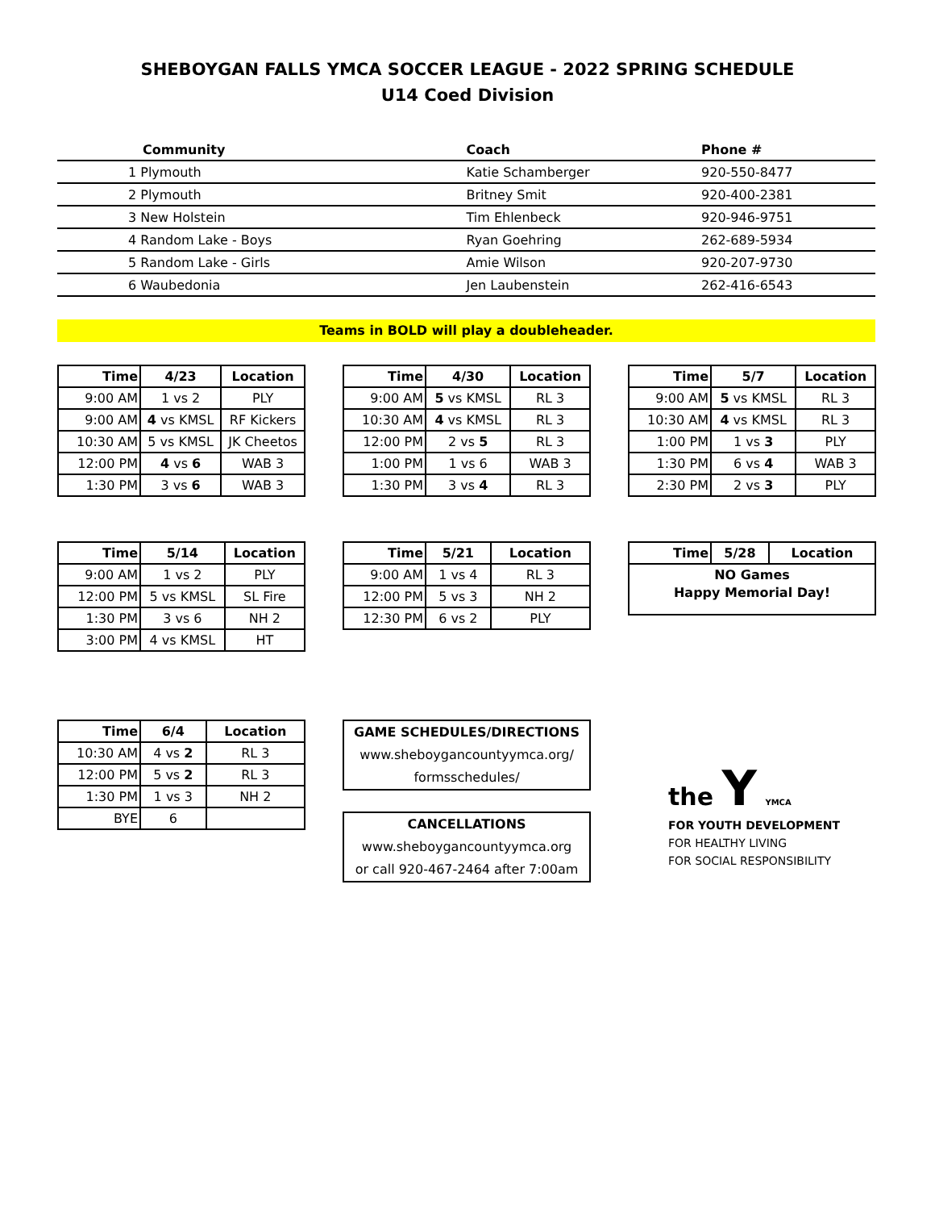SHEBOYGAN FALLS YMCA SOCCER LEAGUE - 2022 SPRING SCHEDULE
U14 Coed Division
| Community | Coach | Phone # |
| --- | --- | --- |
| 1 Plymouth | Katie Schamberger | 920-550-8477 |
| 2 Plymouth | Britney Smit | 920-400-2381 |
| 3 New Holstein | Tim Ehlenbeck | 920-946-9751 |
| 4 Random Lake - Boys | Ryan Goehring | 262-689-5934 |
| 5 Random Lake - Girls | Amie Wilson | 920-207-9730 |
| 6 Waubedonia | Jen Laubenstein | 262-416-6543 |
Teams in BOLD will play a doubleheader.
| Time | 4/23 | Location |
| --- | --- | --- |
| 9:00 AM | 1 vs 2 | PLY |
| 9:00 AM | 4 vs KMSL | RF Kickers |
| 10:30 AM | 5 vs KMSL | JK Cheetos |
| 12:00 PM | 4 vs 6 | WAB 3 |
| 1:30 PM | 3 vs 6 | WAB 3 |
| Time | 4/30 | Location |
| --- | --- | --- |
| 9:00 AM | 5 vs KMSL | RL 3 |
| 10:30 AM | 4 vs KMSL | RL 3 |
| 12:00 PM | 2 vs 5 | RL 3 |
| 1:00 PM | 1 vs 6 | WAB 3 |
| 1:30 PM | 3 vs 4 | RL 3 |
| Time | 5/7 | Location |
| --- | --- | --- |
| 9:00 AM | 5 vs KMSL | RL 3 |
| 10:30 AM | 4 vs KMSL | RL 3 |
| 1:00 PM | 1 vs 3 | PLY |
| 1:30 PM | 6 vs 4 | WAB 3 |
| 2:30 PM | 2 vs 3 | PLY |
| Time | 5/14 | Location |
| --- | --- | --- |
| 9:00 AM | 1 vs 2 | PLY |
| 12:00 PM | 5 vs KMSL | SL Fire |
| 1:30 PM | 3 vs 6 | NH 2 |
| 3:00 PM | 4 vs KMSL | HT |
| Time | 5/21 | Location |
| --- | --- | --- |
| 9:00 AM | 1 vs 4 | RL 3 |
| 12:00 PM | 5 vs 3 | NH 2 |
| 12:30 PM | 6 vs 2 | PLY |
| Time | 5/28 | Location |
| --- | --- | --- |
| NO Games | | |
| Happy Memorial Day! | | |
| Time | 6/4 | Location |
| --- | --- | --- |
| 10:30 AM | 4 vs 2 | RL 3 |
| 12:00 PM | 5 vs 2 | RL 3 |
| 1:30 PM | 1 vs 3 | NH 2 |
| BYE | 6 | |
GAME SCHEDULES/DIRECTIONS
www.sheboygancountyymca.org/
formsschedules/
CANCELLATIONS
www.sheboygancountyymca.org
or call 920-467-2464 after 7:00am
the Y YMCA
FOR YOUTH DEVELOPMENT
FOR HEALTHY LIVING
FOR SOCIAL RESPONSIBILITY